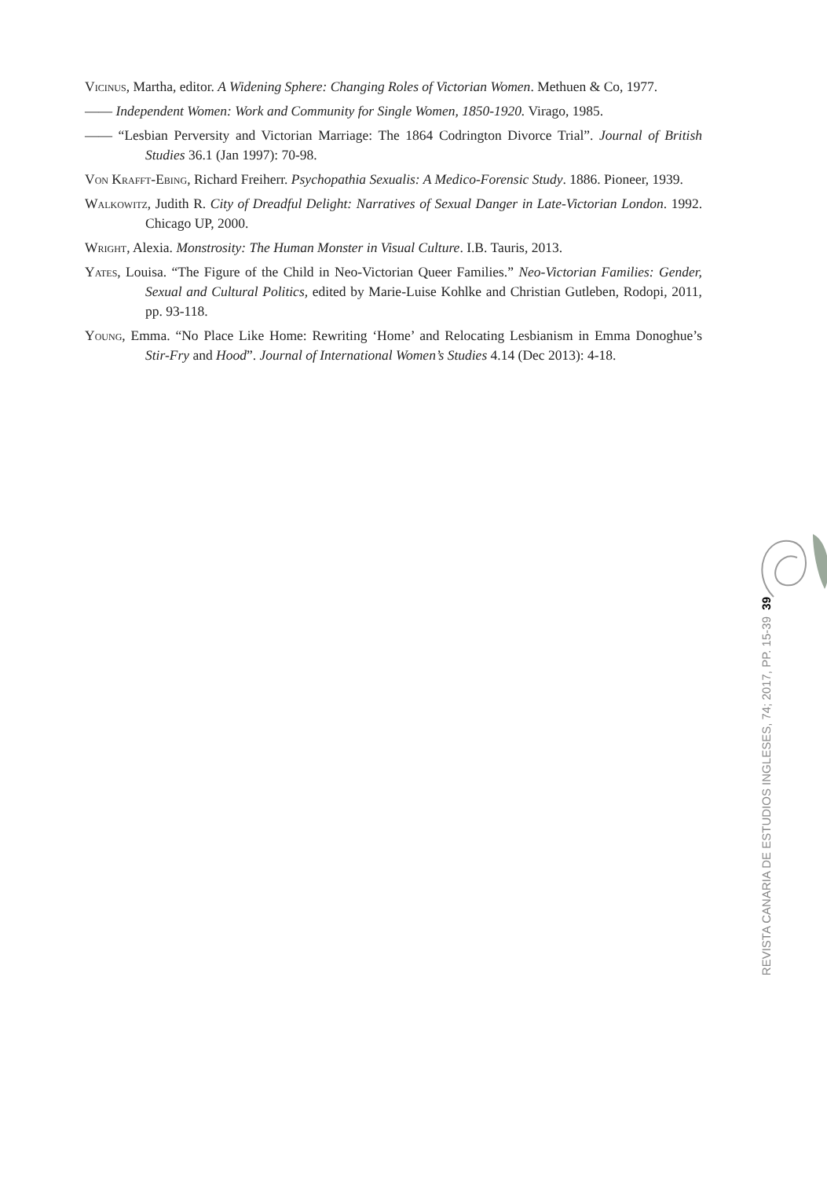Vicinus, Martha, editor. A Widening Sphere: Changing Roles of Victorian Women. Methuen & Co, 1977.
—— Independent Women: Work and Community for Single Women, 1850-1920. Virago, 1985.
—— “Lesbian Perversity and Victorian Marriage: The 1864 Codrington Divorce Trial”. Journal of British Studies 36.1 (Jan 1997): 70-98.
Von Krafft-Ebing, Richard Freiherr. Psychopathia Sexualis: A Medico-Forensic Study. 1886. Pioneer, 1939.
Walkowitz, Judith R. City of Dreadful Delight: Narratives of Sexual Danger in Late-Victorian London. 1992. Chicago UP, 2000.
Wright, Alexia. Monstrosity: The Human Monster in Visual Culture. I.B. Tauris, 2013.
Yates, Louisa. “The Figure of the Child in Neo-Victorian Queer Families.” Neo-Victorian Families: Gender, Sexual and Cultural Politics, edited by Marie-Luise Kohlke and Christian Gutleben, Rodopi, 2011, pp. 93-118.
Young, Emma. “No Place Like Home: Rewriting ‘Home’ and Relocating Lesbianism in Emma Donoghue’s Stir-Fry and Hood”. Journal of International Women’s Studies 4.14 (Dec 2013): 4-18.
39
REVISTA CANARIA DE ESTUDIOS INGLESES, 74; 2017, PP. 15-39